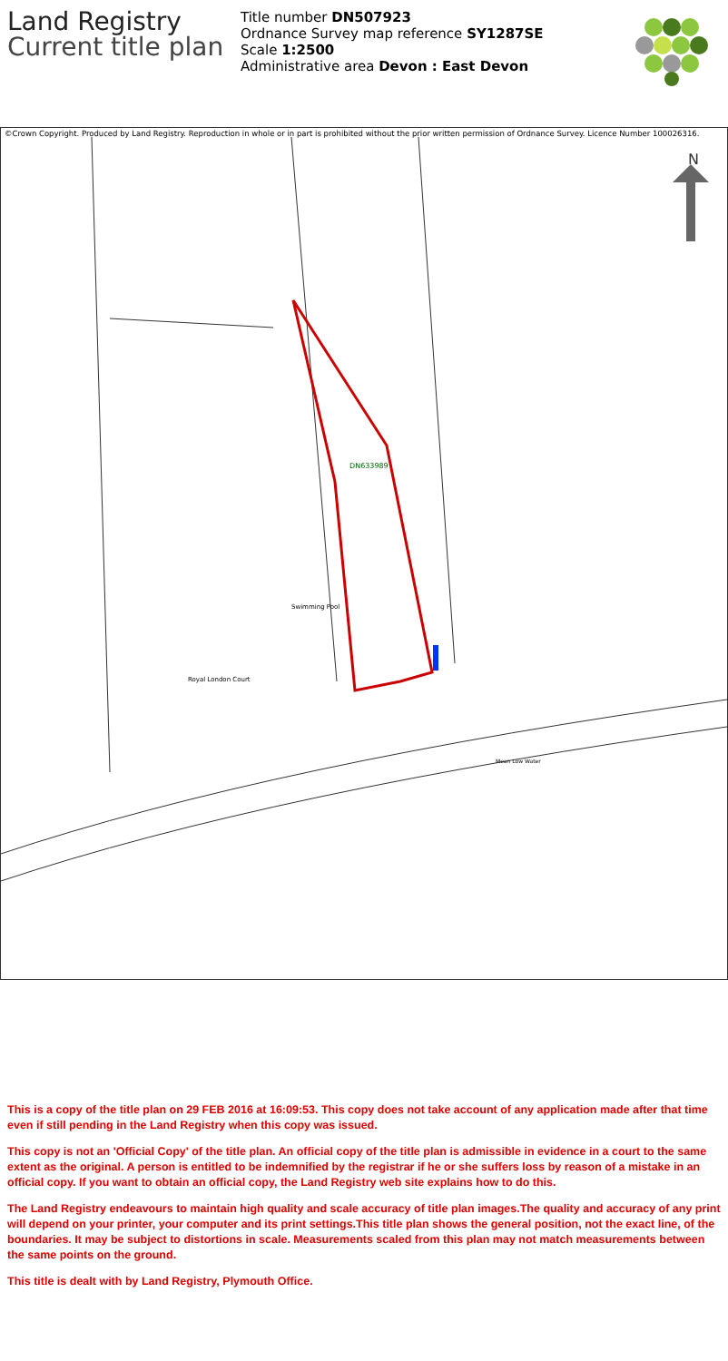Land Registry
Current title plan
Title number DN507923
Ordnance Survey map reference SY1287SE
Scale 1:2500
Administrative area Devon : East Devon
©Crown Copyright. Produced by Land Registry. Reproduction in whole or in part is prohibited without the prior written permission of Ordnance Survey. Licence Number 100026316.
N
DN633989
Royal London Court
Swimming Pool
Mean Low Water
This is a copy of the title plan on 29 FEB 2016 at 16:09:53. This copy does not take account of any application made after that time even if still pending in the Land Registry when this copy was issued.
This copy is not an 'Official Copy' of the title plan. An official copy of the title plan is admissible in evidence in a court to the same extent as the original. A person is entitled to be indemnified by the registrar if he or she suffers loss by reason of a mistake in an official copy. If you want to obtain an official copy, the Land Registry web site explains how to do this.
The Land Registry endeavours to maintain high quality and scale accuracy of title plan images.The quality and accuracy of any print will depend on your printer, your computer and its print settings.This title plan shows the general position, not the exact line, of the boundaries. It may be subject to distortions in scale. Measurements scaled from this plan may not match measurements between the same points on the ground.
This title is dealt with by Land Registry, Plymouth Office.